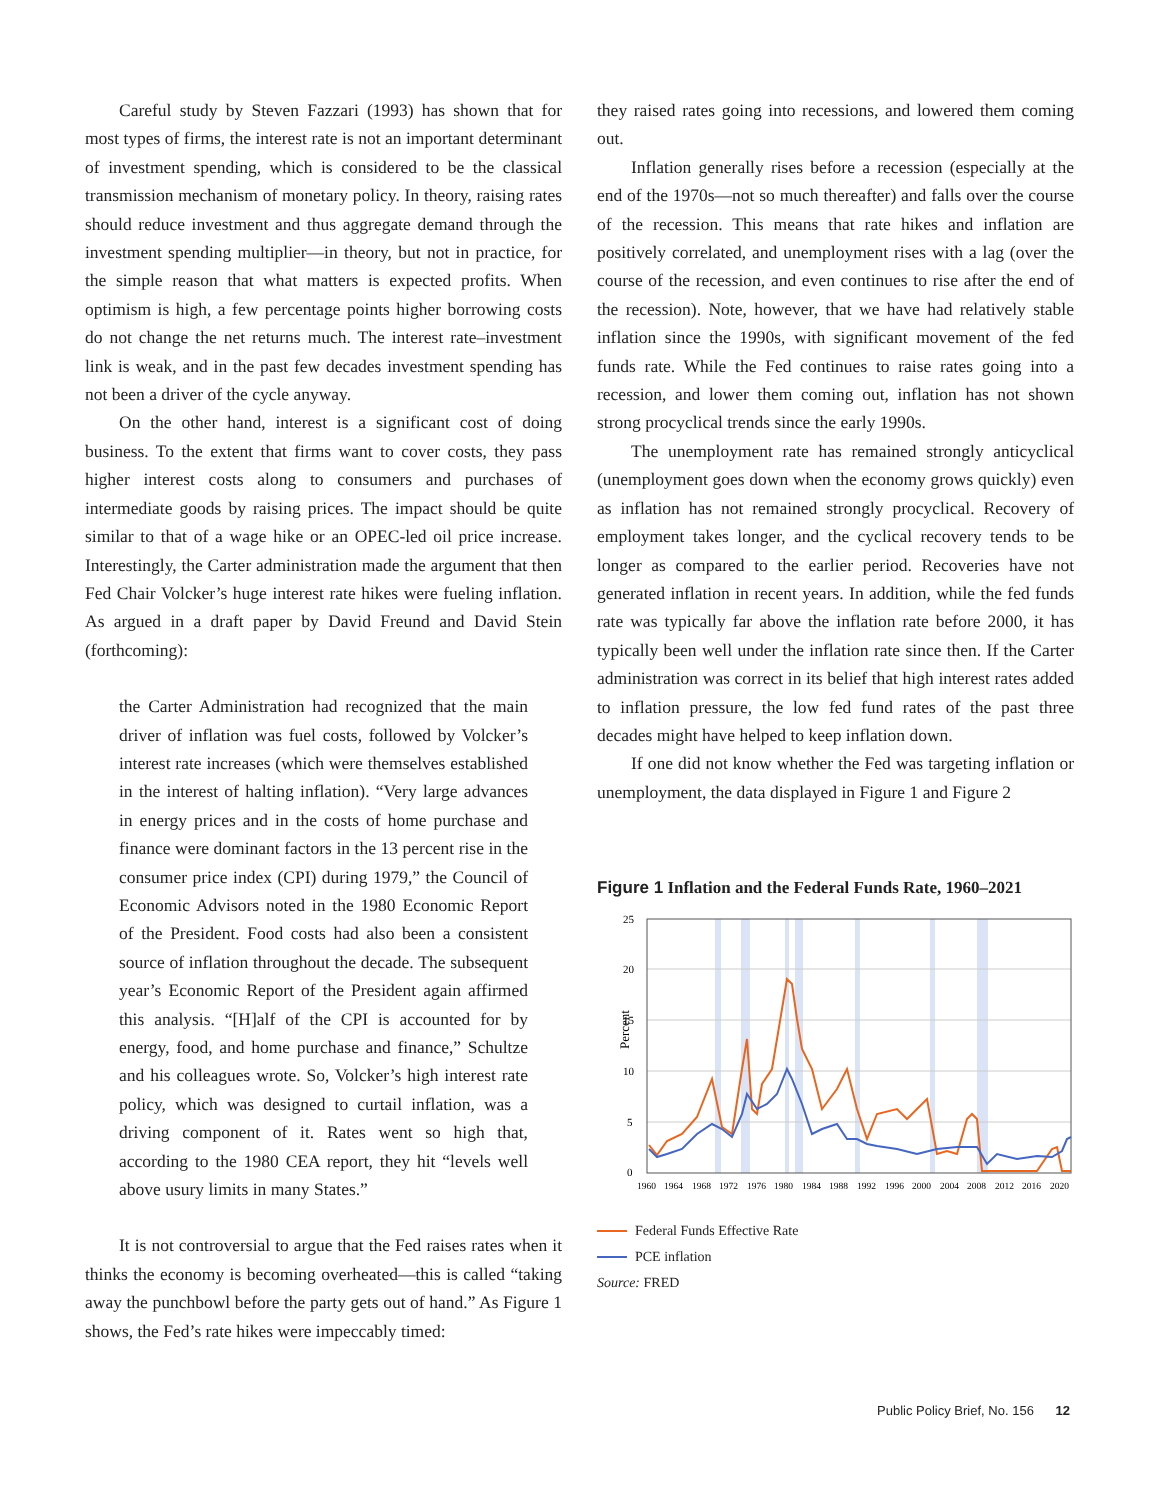Careful study by Steven Fazzari (1993) has shown that for most types of firms, the interest rate is not an important determinant of investment spending, which is considered to be the classical transmission mechanism of monetary policy. In theory, raising rates should reduce investment and thus aggregate demand through the investment spending multiplier—in theory, but not in practice, for the simple reason that what matters is expected profits. When optimism is high, a few percentage points higher borrowing costs do not change the net returns much. The interest rate–investment link is weak, and in the past few decades investment spending has not been a driver of the cycle anyway.
On the other hand, interest is a significant cost of doing business. To the extent that firms want to cover costs, they pass higher interest costs along to consumers and purchases of intermediate goods by raising prices. The impact should be quite similar to that of a wage hike or an OPEC-led oil price increase. Interestingly, the Carter administration made the argument that then Fed Chair Volcker’s huge interest rate hikes were fueling inflation. As argued in a draft paper by David Freund and David Stein (forthcoming):
the Carter Administration had recognized that the main driver of inflation was fuel costs, followed by Volcker’s interest rate increases (which were themselves established in the interest of halting inflation). “Very large advances in energy prices and in the costs of home purchase and finance were dominant factors in the 13 percent rise in the consumer price index (CPI) during 1979,” the Council of Economic Advisors noted in the 1980 Economic Report of the President. Food costs had also been a consistent source of inflation throughout the decade. The subsequent year’s Economic Report of the President again affirmed this analysis. “[H]alf of the CPI is accounted for by energy, food, and home purchase and finance,” Schultze and his colleagues wrote. So, Volcker’s high interest rate policy, which was designed to curtail inflation, was a driving component of it. Rates went so high that, according to the 1980 CEA report, they hit “levels well above usury limits in many States.”
It is not controversial to argue that the Fed raises rates when it thinks the economy is becoming overheated—this is called “taking away the punchbowl before the party gets out of hand.” As Figure 1 shows, the Fed’s rate hikes were impeccably timed:
they raised rates going into recessions, and lowered them coming out.
Inflation generally rises before a recession (especially at the end of the 1970s—not so much thereafter) and falls over the course of the recession. This means that rate hikes and inflation are positively correlated, and unemployment rises with a lag (over the course of the recession, and even continues to rise after the end of the recession). Note, however, that we have had relatively stable inflation since the 1990s, with significant movement of the fed funds rate. While the Fed continues to raise rates going into a recession, and lower them coming out, inflation has not shown strong procyclical trends since the early 1990s.
The unemployment rate has remained strongly anticyclical (unemployment goes down when the economy grows quickly) even as inflation has not remained strongly procyclical. Recovery of employment takes longer, and the cyclical recovery tends to be longer as compared to the earlier period. Recoveries have not generated inflation in recent years. In addition, while the fed funds rate was typically far above the inflation rate before 2000, it has typically been well under the inflation rate since then. If the Carter administration was correct in its belief that high interest rates added to inflation pressure, the low fed fund rates of the past three decades might have helped to keep inflation down.
If one did not know whether the Fed was targeting inflation or unemployment, the data displayed in Figure 1 and Figure 2
Figure 1 Inflation and the Federal Funds Rate, 1960–2021
25
20
15
10
5
0
Percent
1960
1964
1968
1972
1976
1980
1984
1988
1992
1996
2000
2004
2008
2012
2016
2020
Federal Funds Effective Rate
PCE inflation
Source: FRED
Public Policy Brief, No. 156 12